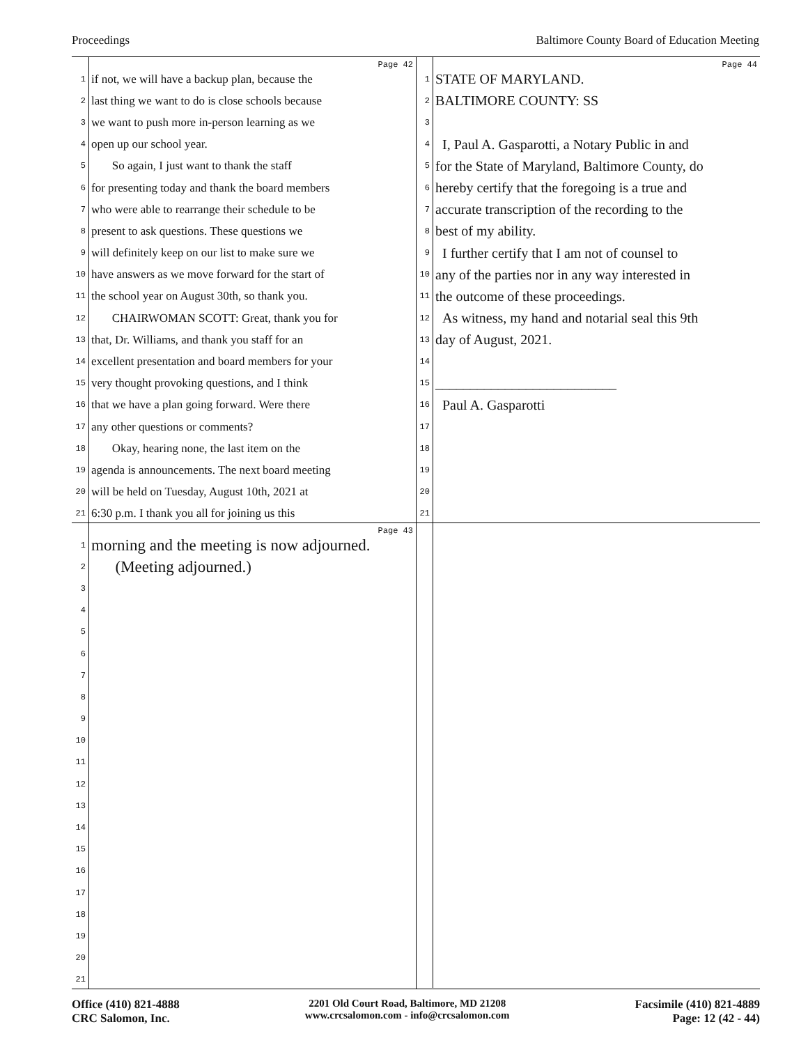Proceedings
Baltimore County Board of Education Meeting
Page 42
1 if not, we will have a backup plan, because the
2 last thing we want to do is close schools because
3 we want to push more in-person learning as we
4 open up our school year.
5 So again, I just want to thank the staff
6 for presenting today and thank the board members
7 who were able to rearrange their schedule to be
8 present to ask questions. These questions we
9 will definitely keep on our list to make sure we
10 have answers as we move forward for the start of
11 the school year on August 30th, so thank you.
12 CHAIRWOMAN SCOTT: Great, thank you for
13 that, Dr. Williams, and thank you staff for an
14 excellent presentation and board members for your
15 very thought provoking questions, and I think
16 that we have a plan going forward. Were there
17 any other questions or comments?
18 Okay, hearing none, the last item on the
19 agenda is announcements. The next board meeting
20 will be held on Tuesday, August 10th, 2021 at
21 6:30 p.m. I thank you all for joining us this
Page 44
1 STATE OF MARYLAND.
2 BALTIMORE COUNTY: SS
3
4 I, Paul A. Gasparotti, a Notary Public in and
5 for the State of Maryland, Baltimore County, do
6 hereby certify that the foregoing is a true and
7 accurate transcription of the recording to the
8 best of my ability.
9 I further certify that I am not of counsel to
10 any of the parties nor in any way interested in
11 the outcome of these proceedings.
12 As witness, my hand and notarial seal this 9th
13 day of August, 2021.
14
15 __________________________
16 Paul A. Gasparotti
17
18
19
20
21
Page 43
1 morning and the meeting is now adjourned.
2 (Meeting adjourned.)
3
4
5
6
7
8
9
10
11
12
13
14
15
16
17
18
19
20
21
Office (410) 821-4888
CRC Salomon, Inc.
2201 Old Court Road, Baltimore, MD 21208
www.crcsalomon.com - info@crcsalomon.com
Facsimile (410) 821-4889
Page: 12 (42 - 44)